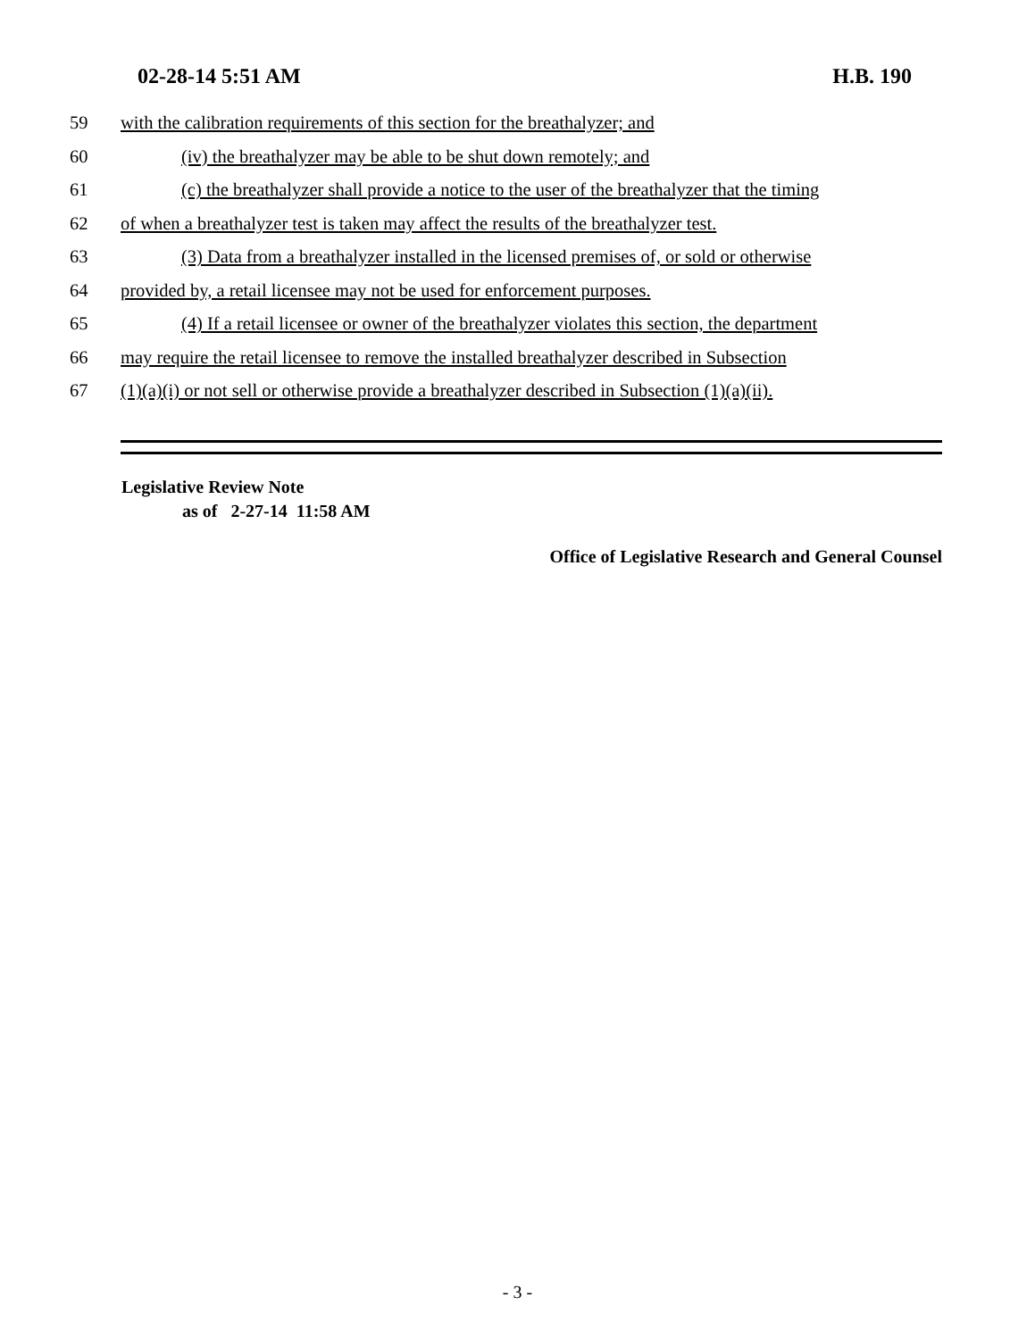02-28-14 5:51 AM H.B. 190
59 with the calibration requirements of this section for the breathalyzer; and
60 (iv) the breathalyzer may be able to be shut down remotely; and
61 (c) the breathalyzer shall provide a notice to the user of the breathalyzer that the timing
62 of when a breathalyzer test is taken may affect the results of the breathalyzer test.
63 (3) Data from a breathalyzer installed in the licensed premises of, or sold or otherwise
64 provided by, a retail licensee may not be used for enforcement purposes.
65 (4) If a retail licensee or owner of the breathalyzer violates this section, the department
66 may require the retail licensee to remove the installed breathalyzer described in Subsection
67 (1)(a)(i) or not sell or otherwise provide a breathalyzer described in Subsection (1)(a)(ii).
Legislative Review Note
as of 2-27-14 11:58 AM
Office of Legislative Research and General Counsel
- 3 -